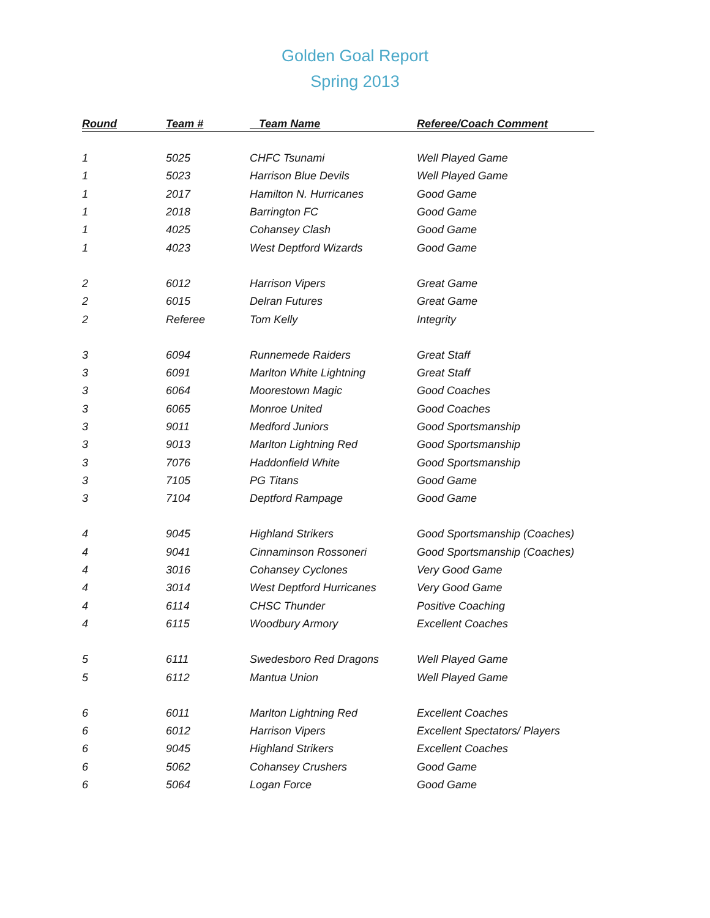Golden Goal Report
Spring 2013
| Round | Team # | Team Name | Referee/Coach Comment |
| --- | --- | --- | --- |
| 1 | 5025 | CHFC Tsunami | Well Played Game |
| 1 | 5023 | Harrison Blue Devils | Well Played Game |
| 1 | 2017 | Hamilton N. Hurricanes | Good Game |
| 1 | 2018 | Barrington FC | Good Game |
| 1 | 4025 | Cohansey Clash | Good Game |
| 1 | 4023 | West Deptford Wizards | Good Game |
| 2 | 6012 | Harrison Vipers | Great Game |
| 2 | 6015 | Delran Futures | Great Game |
| 2 | Referee | Tom Kelly | Integrity |
| 3 | 6094 | Runnemede Raiders | Great Staff |
| 3 | 6091 | Marlton White Lightning | Great Staff |
| 3 | 6064 | Moorestown Magic | Good Coaches |
| 3 | 6065 | Monroe United | Good Coaches |
| 3 | 9011 | Medford Juniors | Good Sportsmanship |
| 3 | 9013 | Marlton Lightning Red | Good Sportsmanship |
| 3 | 7076 | Haddonfield White | Good Sportsmanship |
| 3 | 7105 | PG Titans | Good Game |
| 3 | 7104 | Deptford Rampage | Good Game |
| 4 | 9045 | Highland Strikers | Good Sportsmanship (Coaches) |
| 4 | 9041 | Cinnaminson Rossoneri | Good Sportsmanship (Coaches) |
| 4 | 3016 | Cohansey Cyclones | Very Good Game |
| 4 | 3014 | West Deptford Hurricanes | Very Good Game |
| 4 | 6114 | CHSC Thunder | Positive Coaching |
| 4 | 6115 | Woodbury Armory | Excellent Coaches |
| 5 | 6111 | Swedesboro Red Dragons | Well Played Game |
| 5 | 6112 | Mantua Union | Well Played Game |
| 6 | 6011 | Marlton Lightning Red | Excellent Coaches |
| 6 | 6012 | Harrison Vipers | Excellent Spectators/ Players |
| 6 | 9045 | Highland Strikers | Excellent Coaches |
| 6 | 5062 | Cohansey Crushers | Good Game |
| 6 | 5064 | Logan Force | Good Game |